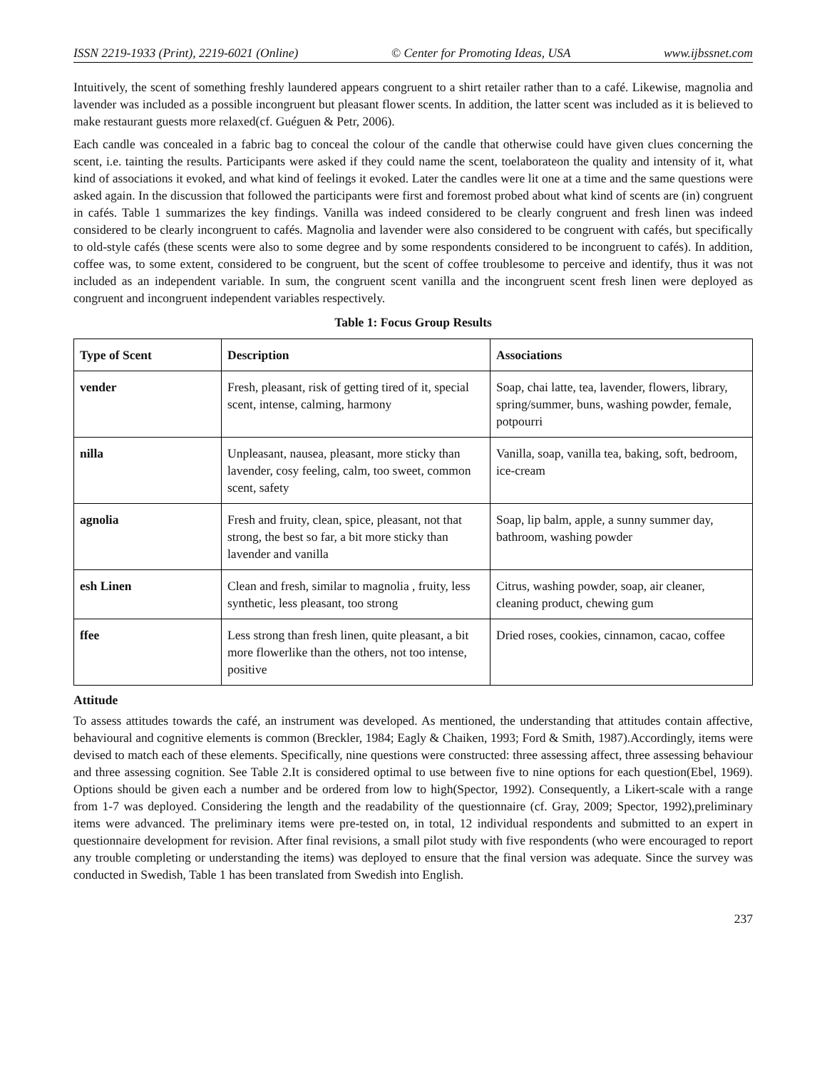ISSN 2219-1933 (Print), 2219-6021 (Online) © Center for Promoting Ideas, USA www.ijbssnet.com
Intuitively, the scent of something freshly laundered appears congruent to a shirt retailer rather than to a café. Likewise, magnolia and lavender was included as a possible incongruent but pleasant flower scents. In addition, the latter scent was included as it is believed to make restaurant guests more relaxed(cf. Guéguen & Petr, 2006).
Each candle was concealed in a fabric bag to conceal the colour of the candle that otherwise could have given clues concerning the scent, i.e. tainting the results. Participants were asked if they could name the scent, toelaborateon the quality and intensity of it, what kind of associations it evoked, and what kind of feelings it evoked. Later the candles were lit one at a time and the same questions were asked again. In the discussion that followed the participants were first and foremost probed about what kind of scents are (in) congruent in cafés. Table 1 summarizes the key findings. Vanilla was indeed considered to be clearly congruent and fresh linen was indeed considered to be clearly incongruent to cafés. Magnolia and lavender were also considered to be congruent with cafés, but specifically to old-style cafés (these scents were also to some degree and by some respondents considered to be incongruent to cafés). In addition, coffee was, to some extent, considered to be congruent, but the scent of coffee troublesome to perceive and identify, thus it was not included as an independent variable. In sum, the congruent scent vanilla and the incongruent scent fresh linen were deployed as congruent and incongruent independent variables respectively.
Table 1: Focus Group Results
| Type of Scent | Description | Associations |
| --- | --- | --- |
| vender | Fresh, pleasant, risk of getting tired of it, special scent, intense, calming, harmony | Soap, chai latte, tea, lavender, flowers, library, spring/summer, buns, washing powder, female, potpourri |
| nilla | Unpleasant, nausea, pleasant, more sticky than lavender, cosy feeling, calm, too sweet, common scent, safety | Vanilla, soap, vanilla tea, baking, soft, bedroom, ice-cream |
| agnolia | Fresh and fruity, clean, spice, pleasant, not that strong, the best so far, a bit more sticky than lavender and vanilla | Soap, lip balm, apple, a sunny summer day, bathroom, washing powder |
| esh Linen | Clean and fresh, similar to magnolia , fruity, less synthetic, less pleasant, too strong | Citrus, washing powder, soap, air cleaner, cleaning product, chewing gum |
| ffee | Less strong than fresh linen, quite pleasant, a bit more flowerlike than the others, not too intense, positive | Dried roses, cookies, cinnamon, cacao, coffee |
Attitude
To assess attitudes towards the café, an instrument was developed. As mentioned, the understanding that attitudes contain affective, behavioural and cognitive elements is common (Breckler, 1984; Eagly & Chaiken, 1993; Ford & Smith, 1987).Accordingly, items were devised to match each of these elements. Specifically, nine questions were constructed: three assessing affect, three assessing behaviour and three assessing cognition. See Table 2.It is considered optimal to use between five to nine options for each question(Ebel, 1969). Options should be given each a number and be ordered from low to high(Spector, 1992). Consequently, a Likert-scale with a range from 1-7 was deployed. Considering the length and the readability of the questionnaire (cf. Gray, 2009; Spector, 1992),preliminary items were advanced. The preliminary items were pre-tested on, in total, 12 individual respondents and submitted to an expert in questionnaire development for revision. After final revisions, a small pilot study with five respondents (who were encouraged to report any trouble completing or understanding the items) was deployed to ensure that the final version was adequate. Since the survey was conducted in Swedish, Table 1 has been translated from Swedish into English.
237